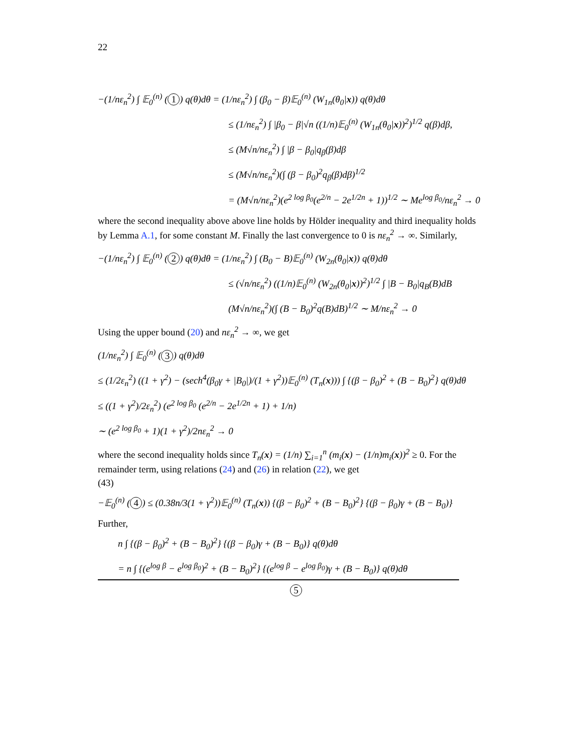22
−(1/nε<sub>n</sub><sup>2</sup>) ∫ 𝔼<sub>0</sub><sup>(n)</sup> (1) q(θ)dθ = (1/nε<sub>n</sub><sup>2</sup>) ∫ (β<sub>0</sub> − β)𝔼<sub>0</sub><sup>(n)</sup> (W<sub>1n</sub>(θ<sub>0</sub>|x)) q(θ)dθ
≤ (1/nε<sub>n</sub><sup>2</sup>) ∫ |β<sub>0</sub> − β|√n ((1/n)𝔼<sub>0</sub><sup>(n)</sup> (W<sub>1n</sub>(θ<sub>0</sub>|x))<sup>2</sup>)<sup>1/2</sup> q(β)dβ,
≤ (M√n/nε<sub>n</sub><sup>2</sup>) ∫ |β − β<sub>0</sub>|q<sub>β</sub>(β)dβ
≤ (M√n/nε<sub>n</sub><sup>2</sup>)(∫ (β − β<sub>0</sub>)<sup>2</sup>q<sub>β</sub>(β)dβ)<sup>1/2</sup>
= (M√n/nε<sub>n</sub><sup>2</sup>)(e<sup>2 log β<sub>0</sub></sup>(e<sup>2/n</sup> − 2e<sup>1/2n</sup> + 1))<sup>1/2</sup> ∼ Me<sup>log β<sub>0</sub></sup>/nε<sub>n</sub><sup>2</sup> → 0
where the second inequality above above line holds by Hölder inequality and third inequality holds by Lemma A.1, for some constant M. Finally the last convergence to 0 is nε<sub>n</sub><sup>2</sup> → ∞. Similarly,
−(1/nε<sub>n</sub><sup>2</sup>) ∫ 𝔼<sub>0</sub><sup>(n)</sup> (2) q(θ)dθ = (1/nε<sub>n</sub><sup>2</sup>) ∫ (B<sub>0</sub> − B)𝔼<sub>0</sub><sup>(n)</sup> (W<sub>2n</sub>(θ<sub>0</sub>|x)) q(θ)dθ
≤ (√n/nε<sub>n</sub><sup>2</sup>) ((1/n)𝔼<sub>0</sub><sup>(n)</sup> (W<sub>2n</sub>(θ<sub>0</sub>|x))<sup>2</sup>)<sup>1/2</sup> ∫ |B − B<sub>0</sub>|q<sub>B</sub>(B)dB
(M√n/nε<sub>n</sub><sup>2</sup>)(∫ (B − B<sub>0</sub>)<sup>2</sup>q(B)dB)<sup>1/2</sup> ∼ M/nε<sub>n</sub><sup>2</sup> → 0
Using the upper bound (20) and nε<sub>n</sub><sup>2</sup> → ∞, we get
(1/nε<sub>n</sub><sup>2</sup>) ∫ 𝔼<sub>0</sub><sup>(n)</sup> (3) q(θ)dθ
≤ (1/2ε<sub>n</sub><sup>2</sup>) ((1 + γ<sup>2</sup>) − (sech<sup>4</sup>(β<sub>0</sub>γ + |B<sub>0</sub>|)/(1 + γ<sup>2</sup>))𝔼<sub>0</sub><sup>(n)</sup> (T<sub>n</sub>(x))) ∫ {(β − β<sub>0</sub>)<sup>2</sup> + (B − B<sub>0</sub>)<sup>2</sup>} q(θ)dθ
≤ ((1 + γ<sup>2</sup>)/2ε<sub>n</sub><sup>2</sup>) (e<sup>2 log β<sub>0</sub></sup> (e<sup>2/n</sup> − 2e<sup>1/2n</sup> + 1) + 1/n)
∼ (e<sup>2 log β<sub>0</sub></sup> + 1)(1 + γ<sup>2</sup>)/2nε<sub>n</sub><sup>2</sup> → 0
where the second inequality holds since T<sub>n</sub>(x) = (1/n) ∑<sub>i=1</sub><sup>n</sup> (m<sub>i</sub>(x) − (1/n)m<sub>i</sub>(x))<sup>2</sup> ≥ 0. For the remainder term, using relations (24) and (26) in relation (22), we get
(43)
−𝔼<sub>0</sub><sup>(n)</sup> (4) ≤ (0.38n/3(1 + γ<sup>2</sup>))𝔼<sub>0</sub><sup>(n)</sup> (T<sub>n</sub>(x)) {(β − β<sub>0</sub>)<sup>2</sup> + (B − B<sub>0</sub>)<sup>2</sup>} {(β − β<sub>0</sub>)γ + (B − B<sub>0</sub>)}
Further,
n ∫ {(β − β<sub>0</sub>)<sup>2</sup> + (B − B<sub>0</sub>)<sup>2</sup>} {(β − β<sub>0</sub>)γ + (B − B<sub>0</sub>)} q(θ)dθ
= n ∫ {(e<sup>log β</sup> − e<sup>log β<sub>0</sub></sup>)<sup>2</sup> + (B − B<sub>0</sub>)<sup>2</sup>} {(e<sup>log β</sup> − e<sup>log β<sub>0</sub></sup>)γ + (B − B<sub>0</sub>)} q(θ)dθ
5